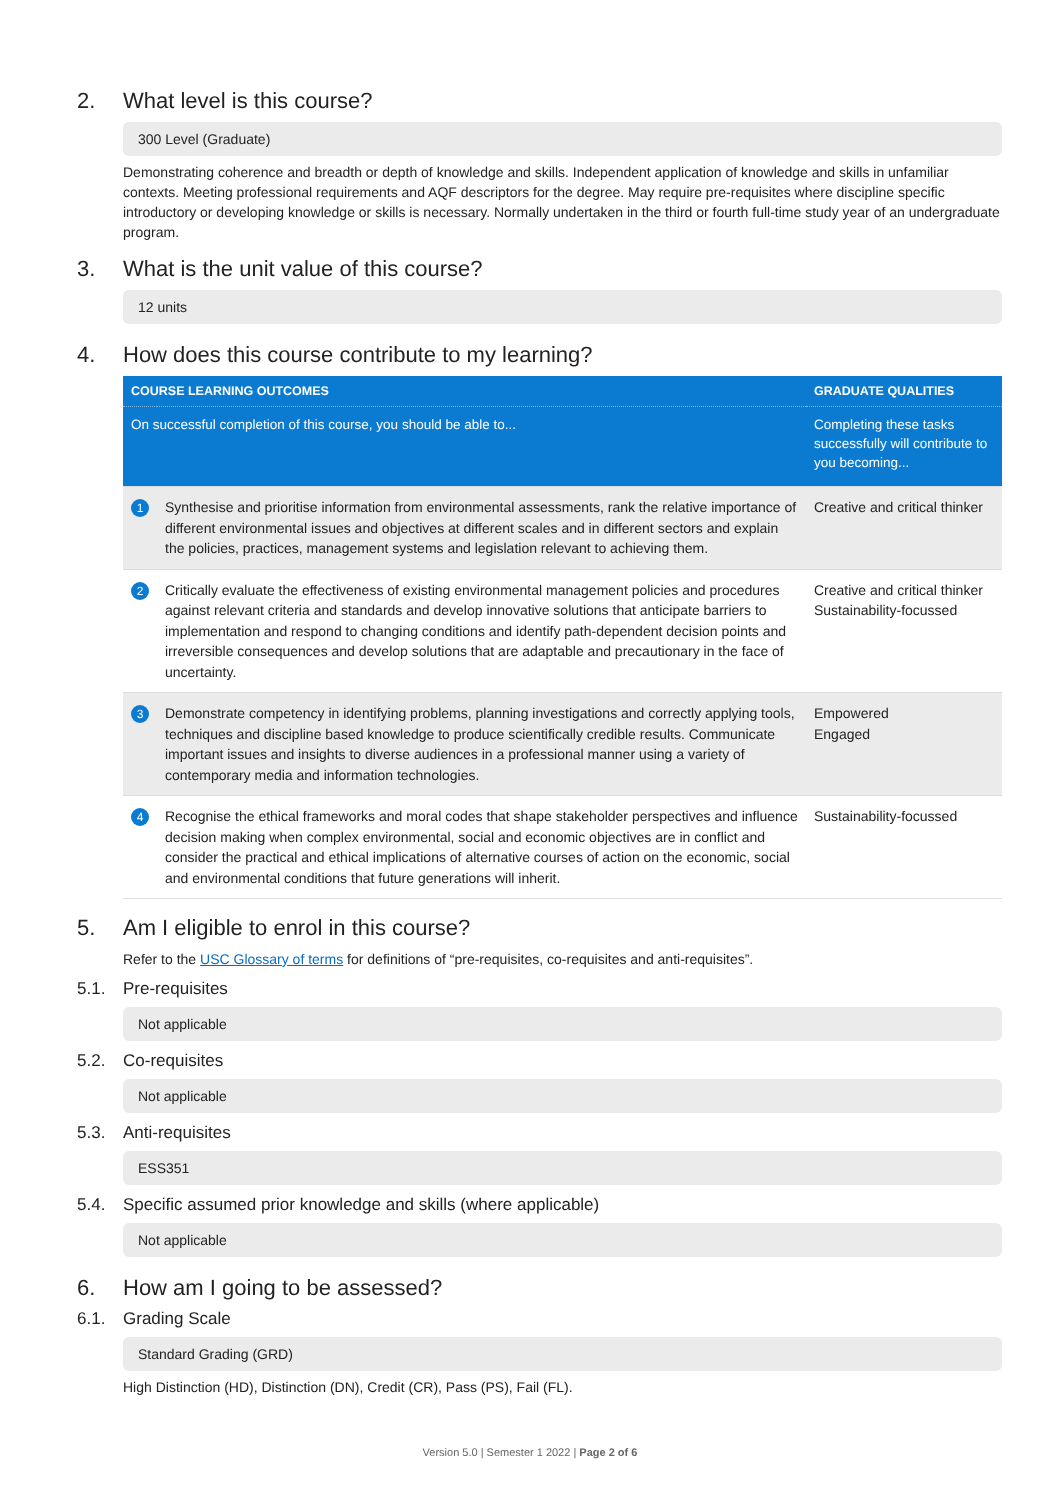2. What level is this course?
300 Level (Graduate)
Demonstrating coherence and breadth or depth of knowledge and skills. Independent application of knowledge and skills in unfamiliar contexts. Meeting professional requirements and AQF descriptors for the degree. May require pre-requisites where discipline specific introductory or developing knowledge or skills is necessary. Normally undertaken in the third or fourth full-time study year of an undergraduate program.
3. What is the unit value of this course?
12 units
4. How does this course contribute to my learning?
| COURSE LEARNING OUTCOMES | | GRADUATE QUALITIES |
| --- | --- | --- |
| On successful completion of this course, you should be able to... | | Completing these tasks successfully will contribute to you becoming... |
| 1 | Synthesise and prioritise information from environmental assessments, rank the relative importance of different environmental issues and objectives at different scales and in different sectors and explain the policies, practices, management systems and legislation relevant to achieving them. | Creative and critical thinker |
| 2 | Critically evaluate the effectiveness of existing environmental management policies and procedures against relevant criteria and standards and develop innovative solutions that anticipate barriers to implementation and respond to changing conditions and identify path-dependent decision points and irreversible consequences and develop solutions that are adaptable and precautionary in the face of uncertainty. | Creative and critical thinker Sustainability-focussed |
| 3 | Demonstrate competency in identifying problems, planning investigations and correctly applying tools, techniques and discipline based knowledge to produce scientifically credible results. Communicate important issues and insights to diverse audiences in a professional manner using a variety of contemporary media and information technologies. | Empowered Engaged |
| 4 | Recognise the ethical frameworks and moral codes that shape stakeholder perspectives and influence decision making when complex environmental, social and economic objectives are in conflict and consider the practical and ethical implications of alternative courses of action on the economic, social and environmental conditions that future generations will inherit. | Sustainability-focussed |
5. Am I eligible to enrol in this course?
Refer to the USC Glossary of terms for definitions of “pre-requisites, co-requisites and anti-requisites”.
5.1. Pre-requisites
Not applicable
5.2. Co-requisites
Not applicable
5.3. Anti-requisites
ESS351
5.4. Specific assumed prior knowledge and skills (where applicable)
Not applicable
6. How am I going to be assessed?
6.1. Grading Scale
Standard Grading (GRD)
High Distinction (HD), Distinction (DN), Credit (CR), Pass (PS), Fail (FL).
Version 5.0 | Semester 1 2022 | Page 2 of 6